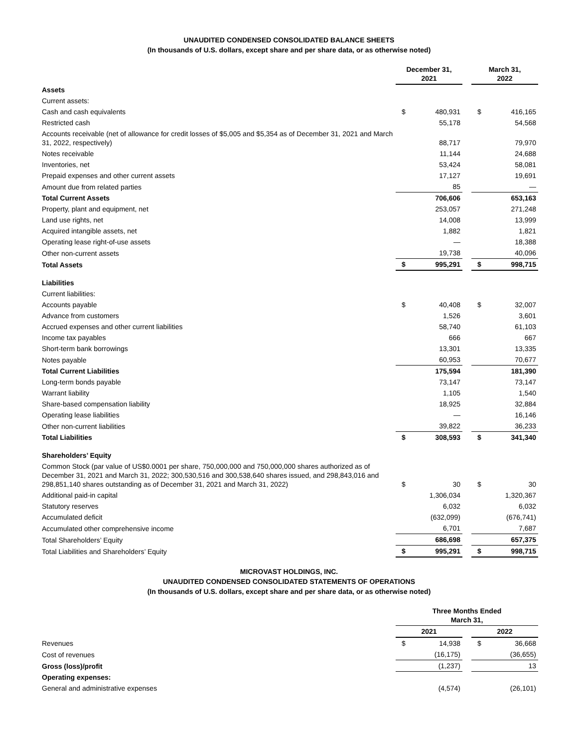UNAUDITED CONDENSED CONSOLIDATED BALANCE SHEETS
(In thousands of U.S. dollars, except share and per share data, or as otherwise noted)
| | December 31, 2021 | | | March 31, 2022 | |
| --- | --- | --- | --- | --- | --- |
| Assets | | | | | |
| Current assets: | | | | | |
| Cash and cash equivalents | $ | 480,931 | | $ | 416,165 |
| Restricted cash | | 55,178 | | | 54,568 |
| Accounts receivable (net of allowance for credit losses of $5,005 and $5,354 as of December 31, 2021 and March 31, 2022, respectively) | | 88,717 | | | 79,970 |
| Notes receivable | | 11,144 | | | 24,688 |
| Inventories, net | | 53,424 | | | 58,081 |
| Prepaid expenses and other current assets | | 17,127 | | | 19,691 |
| Amount due from related parties | | 85 | | | — |
| Total Current Assets | | 706,606 | | | 653,163 |
| Property, plant and equipment, net | | 253,057 | | | 271,248 |
| Land use rights, net | | 14,008 | | | 13,999 |
| Acquired intangible assets, net | | 1,882 | | | 1,821 |
| Operating lease right-of-use assets | | — | | | 18,388 |
| Other non-current assets | | 19,738 | | | 40,096 |
| Total Assets | $ | 995,291 | | $ | 998,715 |
| Liabilities | | | | | |
| Current liabilities: | | | | | |
| Accounts payable | $ | 40,408 | | $ | 32,007 |
| Advance from customers | | 1,526 | | | 3,601 |
| Accrued expenses and other current liabilities | | 58,740 | | | 61,103 |
| Income tax payables | | 666 | | | 667 |
| Short-term bank borrowings | | 13,301 | | | 13,335 |
| Notes payable | | 60,953 | | | 70,677 |
| Total Current Liabilities | | 175,594 | | | 181,390 |
| Long-term bonds payable | | 73,147 | | | 73,147 |
| Warrant liability | | 1,105 | | | 1,540 |
| Share-based compensation liability | | 18,925 | | | 32,884 |
| Operating lease liabilities | | — | | | 16,146 |
| Other non-current liabilities | | 39,822 | | | 36,233 |
| Total Liabilities | $ | 308,593 | | $ | 341,340 |
| Shareholders’ Equity | | | | | |
| Common Stock (par value of US$0.0001 per share, 750,000,000 and 750,000,000 shares authorized as of December 31, 2021 and March 31, 2022; 300,530,516 and 300,538,640 shares issued, and 298,843,016 and 298,851,140 shares outstanding as of December 31, 2021 and March 31, 2022) | $ | 30 | | $ | 30 |
| Additional paid-in capital | | 1,306,034 | | | 1,320,367 |
| Statutory reserves | | 6,032 | | | 6,032 |
| Accumulated deficit | | (632,099) | | | (676,741) |
| Accumulated other comprehensive income | | 6,701 | | | 7,687 |
| Total Shareholders’ Equity | | 686,698 | | | 657,375 |
| Total Liabilities and Shareholders’ Equity | $ | 995,291 | | $ | 998,715 |
MICROVAST HOLDINGS, INC.
UNAUDITED CONDENSED CONSOLIDATED STATEMENTS OF OPERATIONS
(In thousands of U.S. dollars, except share and per share data, or as otherwise noted)
| | Three Months Ended March 31, | | | | |
| --- | --- | --- | --- | --- | --- |
| | 2021 | | | 2022 | |
| Revenues | $ | 14,938 | | $ | 36,668 |
| Cost of revenues | | (16,175) | | | (36,655) |
| Gross (loss)/profit | | (1,237) | | | 13 |
| Operating expenses: | | | | | |
| General and administrative expenses | | (4,574) | | | (26,101) |